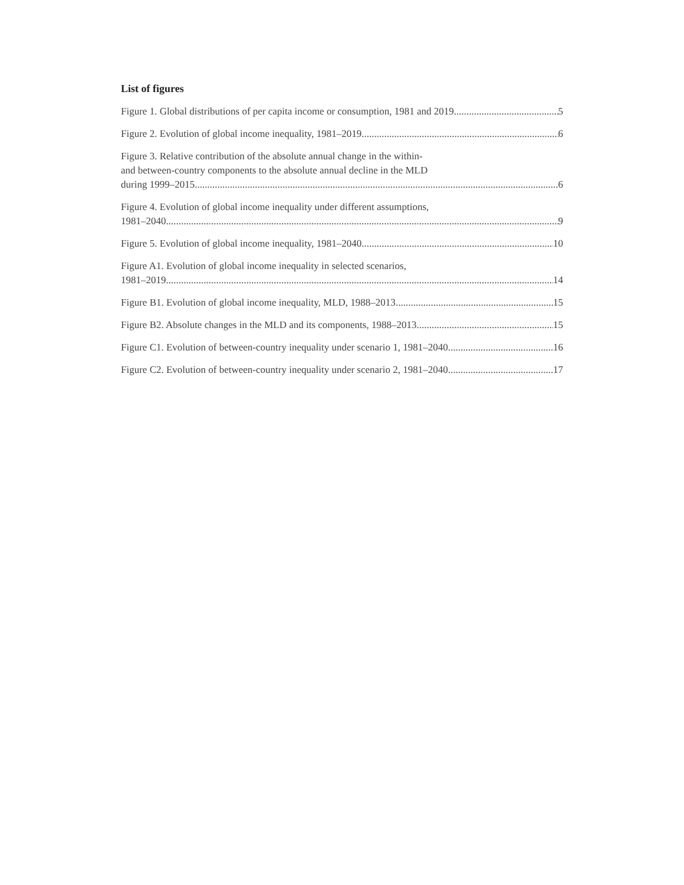List of figures
Figure 1. Global distributions of per capita income or consumption, 1981 and 2019 5
Figure 2. Evolution of global income inequality, 1981–2019 6
Figure 3. Relative contribution of the absolute annual change in the within-
and between-country components to the absolute annual decline in the MLD
during 1999–2015 6
Figure 4. Evolution of global income inequality under different assumptions,
1981–2040 9
Figure 5. Evolution of global income inequality, 1981–2040 10
Figure A1. Evolution of global income inequality in selected scenarios,
1981–2019 14
Figure B1. Evolution of global income inequality, MLD, 1988–2013 15
Figure B2. Absolute changes in the MLD and its components, 1988–2013 15
Figure C1. Evolution of between-country inequality under scenario 1, 1981–2040 16
Figure C2. Evolution of between-country inequality under scenario 2, 1981–2040 17